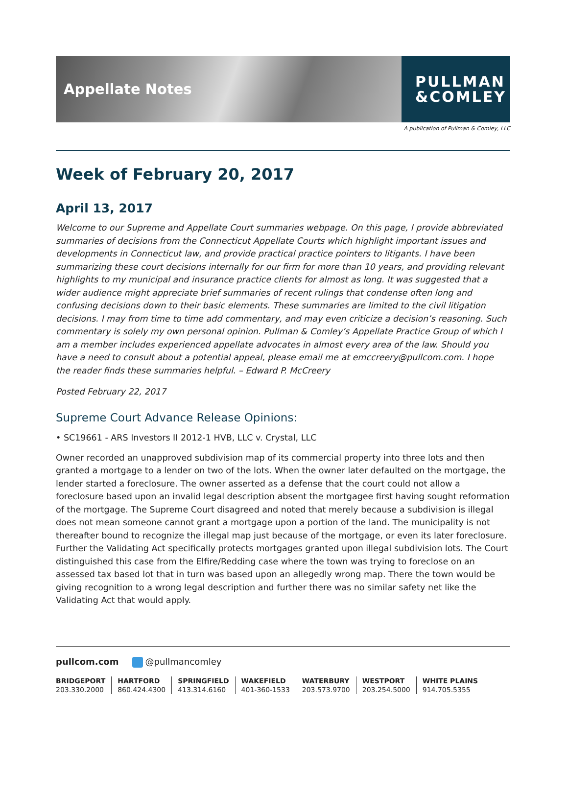Appellate Notes
PULLMAN
&COMLEY
A publication of Pullman & Comley, LLC
Week of February 20, 2017
April 13, 2017
Welcome to our Supreme and Appellate Court summaries webpage. On this page, I provide abbreviated summaries of decisions from the Connecticut Appellate Courts which highlight important issues and developments in Connecticut law, and provide practical practice pointers to litigants. I have been summarizing these court decisions internally for our firm for more than 10 years, and providing relevant highlights to my municipal and insurance practice clients for almost as long. It was suggested that a wider audience might appreciate brief summaries of recent rulings that condense often long and confusing decisions down to their basic elements. These summaries are limited to the civil litigation decisions. I may from time to time add commentary, and may even criticize a decision’s reasoning. Such commentary is solely my own personal opinion. Pullman & Comley’s Appellate Practice Group of which I am a member includes experienced appellate advocates in almost every area of the law. Should you have a need to consult about a potential appeal, please email me at emccreery@pullcom.com. I hope the reader finds these summaries helpful. – Edward P. McCreery
Posted February 22, 2017
Supreme Court Advance Release Opinions:
• SC19661 - ARS Investors II 2012-1 HVB, LLC v. Crystal, LLC
Owner recorded an unapproved subdivision map of its commercial property into three lots and then granted a mortgage to a lender on two of the lots. When the owner later defaulted on the mortgage, the lender started a foreclosure. The owner asserted as a defense that the court could not allow a foreclosure based upon an invalid legal description absent the mortgagee first having sought reformation of the mortgage. The Supreme Court disagreed and noted that merely because a subdivision is illegal does not mean someone cannot grant a mortgage upon a portion of the land. The municipality is not thereafter bound to recognize the illegal map just because of the mortgage, or even its later foreclosure. Further the Validating Act specifically protects mortgages granted upon illegal subdivision lots. The Court distinguished this case from the Elfire/Redding case where the town was trying to foreclose on an assessed tax based lot that in turn was based upon an allegedly wrong map. There the town would be giving recognition to a wrong legal description and further there was no similar safety net like the Validating Act that would apply.
pullcom.com @pullmancomley
BRIDGEPORT
203.330.2000
HARTFORD
860.424.4300
SPRINGFIELD
413.314.6160
WAKEFIELD
401-360-1533
WATERBURY
203.573.9700
WESTPORT
203.254.5000
WHITE PLAINS
914.705.5355